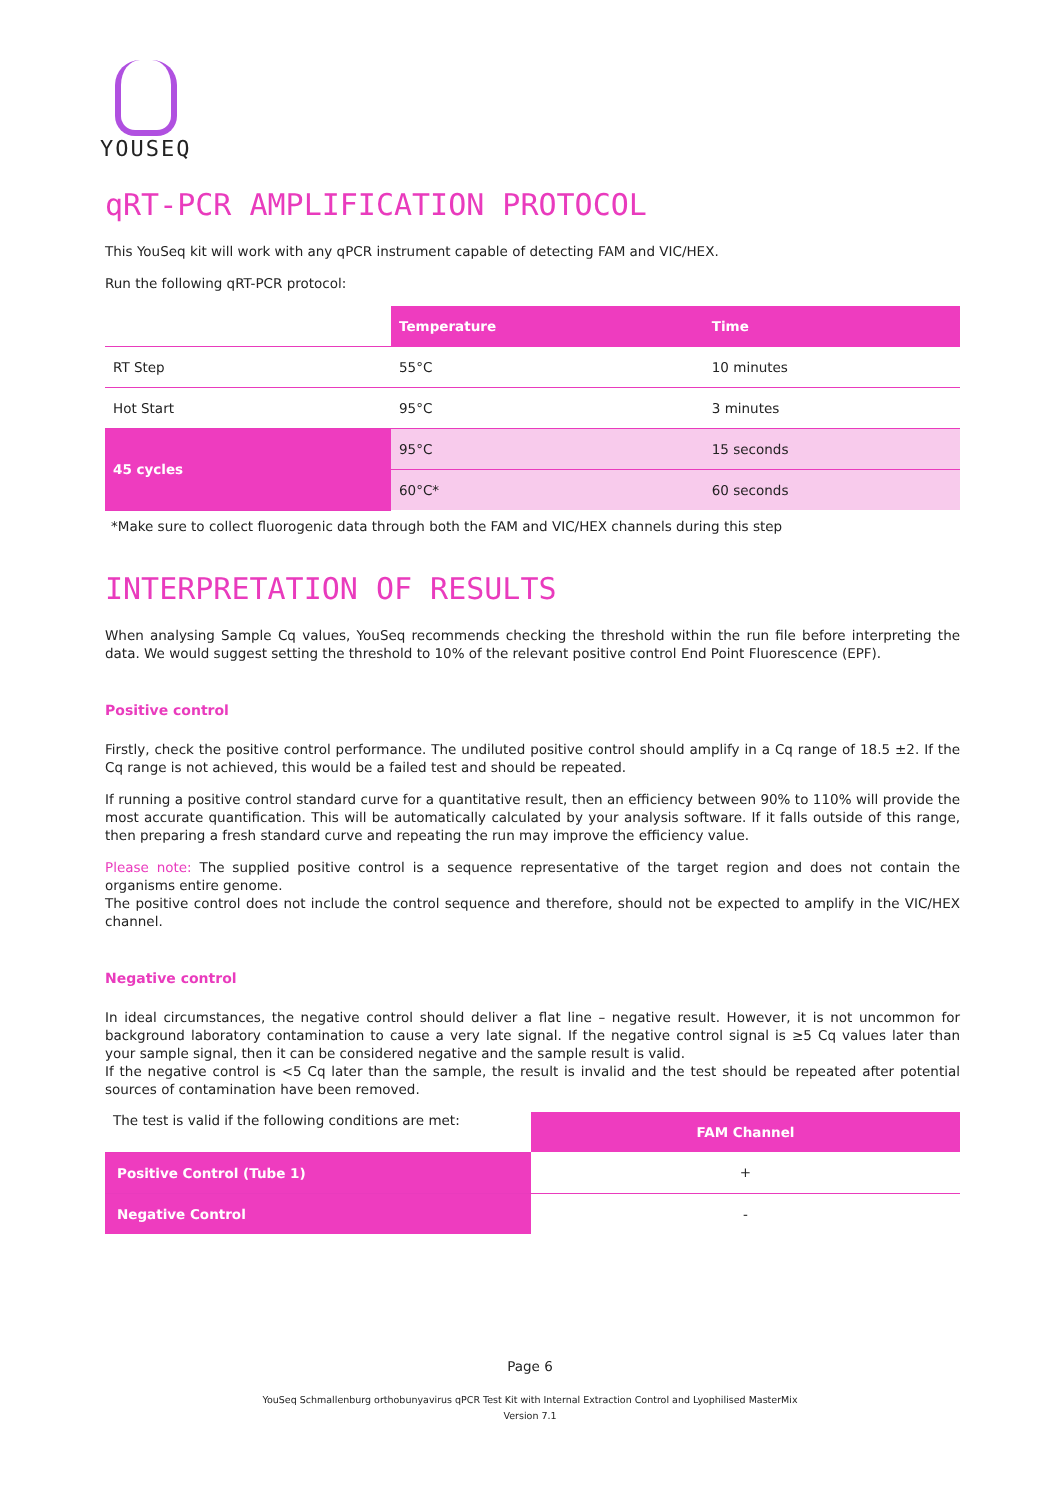YOUSEQ
qRT-PCR AMPLIFICATION PROTOCOL
This YouSeq kit will work with any qPCR instrument capable of detecting FAM and VIC/HEX.
Run the following qRT-PCR protocol:
| | Temperature | Time |
| RT Step | 55°C | 10 minutes |
| Hot Start | 95°C | 3 minutes |
| 45 cycles | 95°C | 15 seconds |
| | 60°C* | 60 seconds |
*Make sure to collect fluorogenic data through both the FAM and VIC/HEX channels during this step
INTERPRETATION OF RESULTS
When analysing Sample Cq values, YouSeq recommends checking the threshold within the run file before interpreting the data. We would suggest setting the threshold to 10% of the relevant positive control End Point Fluorescence (EPF).
Positive control
Firstly, check the positive control performance. The undiluted positive control should amplify in a Cq range of 18.5 ±2. If the Cq range is not achieved, this would be a failed test and should be repeated.
If running a positive control standard curve for a quantitative result, then an efficiency between 90% to 110% will provide the most accurate quantification. This will be automatically calculated by your analysis software. If it falls outside of this range, then preparing a fresh standard curve and repeating the run may improve the efficiency value.
Please note: The supplied positive control is a sequence representative of the target region and does not contain the organisms entire genome.
The positive control does not include the control sequence and therefore, should not be expected to amplify in the VIC/HEX channel.
Negative control
In ideal circumstances, the negative control should deliver a flat line – negative result. However, it is not uncommon for background laboratory contamination to cause a very late signal. If the negative control signal is ≥5 Cq values later than your sample signal, then it can be considered negative and the sample result is valid.
If the negative control is <5 Cq later than the sample, the result is invalid and the test should be repeated after potential sources of contamination have been removed.
| The test is valid if the following conditions are met: | FAM Channel |
| Positive Control (Tube 1) | + |
| Negative Control | - |
Page 6
YouSeq Schmallenburg orthobunyavirus qPCR Test Kit with Internal Extraction Control and Lyophilised MasterMix
Version 7.1